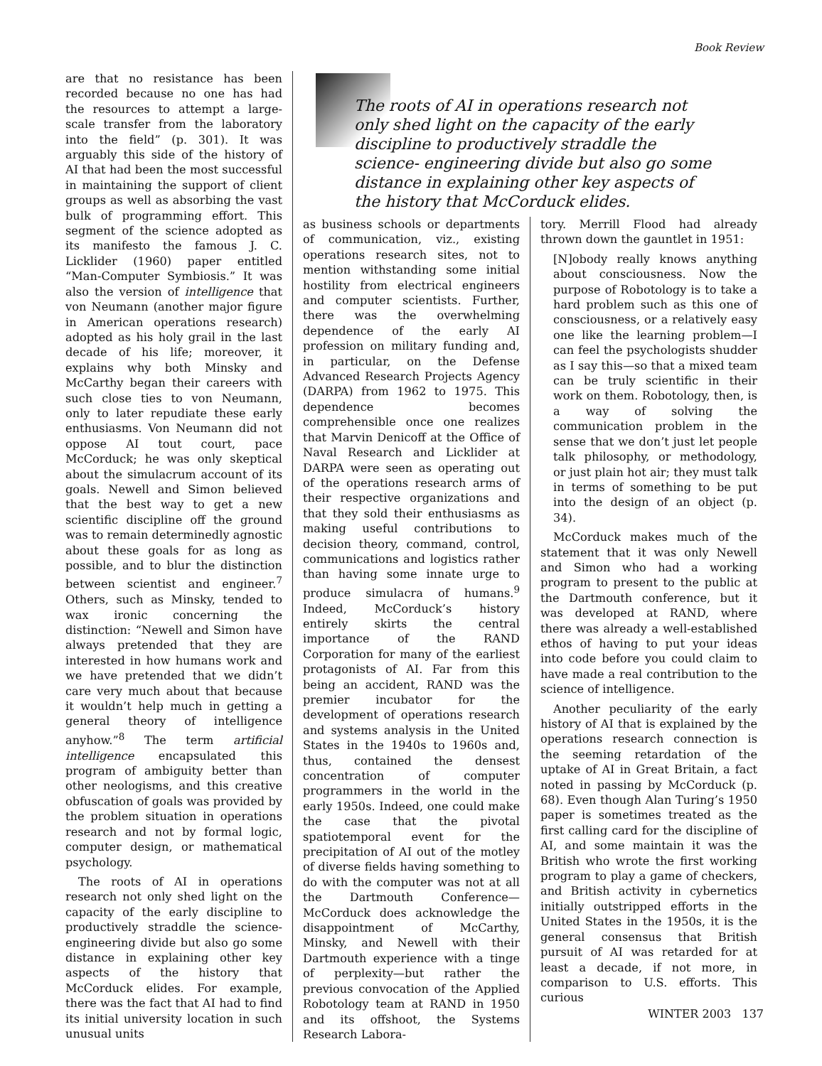Book Review
are that no resistance has been recorded because no one has had the resources to attempt a large-scale transfer from the laboratory into the field” (p. 301). It was arguably this side of the history of AI that had been the most successful in maintaining the support of client groups as well as absorbing the vast bulk of programming effort. This segment of the science adopted as its manifesto the famous J. C. Licklider (1960) paper entitled “Man-Computer Symbiosis.” It was also the version of intelligence that von Neumann (another major figure in American operations research) adopted as his holy grail in the last decade of his life; moreover, it explains why both Minsky and McCarthy began their careers with such close ties to von Neumann, only to later repudiate these early enthusiasms. Von Neumann did not oppose AI tout court, pace McCorduck; he was only skeptical about the simulacrum account of its goals. Newell and Simon believed that the best way to get a new scientific discipline off the ground was to remain determinedly agnostic about these goals for as long as possible, and to blur the distinction between scientist and engineer.<sup>7</sup> Others, such as Minsky, tended to wax ironic concerning the distinction: “Newell and Simon have always pretended that they are interested in how humans work and we have pretended that we didn’t care very much about that because it wouldn’t help much in getting a general theory of intelligence anyhow.”<sup>8</sup> The term artificial intelligence encapsulated this program of ambiguity better than other neologisms, and this creative obfuscation of goals was provided by the problem situation in operations research and not by formal logic, computer design, or mathematical psychology.
The roots of AI in operations research not only shed light on the capacity of the early discipline to productively straddle the science-engineering divide but also go some distance in explaining other key aspects of the history that McCorduck elides. For example, there was the fact that AI had to find its initial university location in such unusual units
The roots of AI in operations research not only shed light on the capacity of the early discipline to productively straddle the science- engineering divide but also go some distance in explaining other key aspects of the history that McCorduck elides.
as business schools or departments of communication, viz., existing operations research sites, not to mention withstanding some initial hostility from electrical engineers and computer scientists. Further, there was the overwhelming dependence of the early AI profession on military funding and, in particular, on the Defense Advanced Research Projects Agency (DARPA) from 1962 to 1975. This dependence becomes comprehensible once one realizes that Marvin Denicoff at the Office of Naval Research and Licklider at DARPA were seen as operating out of the operations research arms of their respective organizations and that they sold their enthusiasms as making useful contributions to decision theory, command, control, communications and logistics rather than having some innate urge to produce simulacra of humans.<sup>9</sup> Indeed, McCorduck’s history entirely skirts the central importance of the RAND Corporation for many of the earliest protagonists of AI. Far from this being an accident, RAND was the premier incubator for the development of operations research and systems analysis in the United States in the 1940s to 1960s and, thus, contained the densest concentration of computer programmers in the world in the early 1950s. Indeed, one could make the case that the pivotal spatiotemporal event for the precipitation of AI out of the motley of diverse fields having something to do with the computer was not at all the Dartmouth Conference—McCorduck does acknowledge the disappointment of McCarthy, Minsky, and Newell with their Dartmouth experience with a tinge of perplexity—but rather the previous convocation of the Applied Robotology team at RAND in 1950 and its offshoot, the Systems Research Labora-
tory. Merrill Flood had already thrown down the gauntlet in 1951:
[N]obody really knows anything about consciousness. Now the purpose of Robotology is to take a hard problem such as this one of consciousness, or a relatively easy one like the learning problem—I can feel the psychologists shudder as I say this—so that a mixed team can be truly scientific in their work on them. Robotology, then, is a way of solving the communication problem in the sense that we don’t just let people talk philosophy, or methodology, or just plain hot air; they must talk in terms of something to be put into the design of an object (p. 34).
McCorduck makes much of the statement that it was only Newell and Simon who had a working program to present to the public at the Dartmouth conference, but it was developed at RAND, where there was already a well-established ethos of having to put your ideas into code before you could claim to have made a real contribution to the science of intelligence.
Another peculiarity of the early history of AI that is explained by the operations research connection is the seeming retardation of the uptake of AI in Great Britain, a fact noted in passing by McCorduck (p. 68). Even though Alan Turing’s 1950 paper is sometimes treated as the first calling card for the discipline of AI, and some maintain it was the British who wrote the first working program to play a game of checkers, and British activity in cybernetics initially outstripped efforts in the United States in the 1950s, it is the general consensus that British pursuit of AI was retarded for at least a decade, if not more, in comparison to U.S. efforts. This curious
WINTER 2003 137